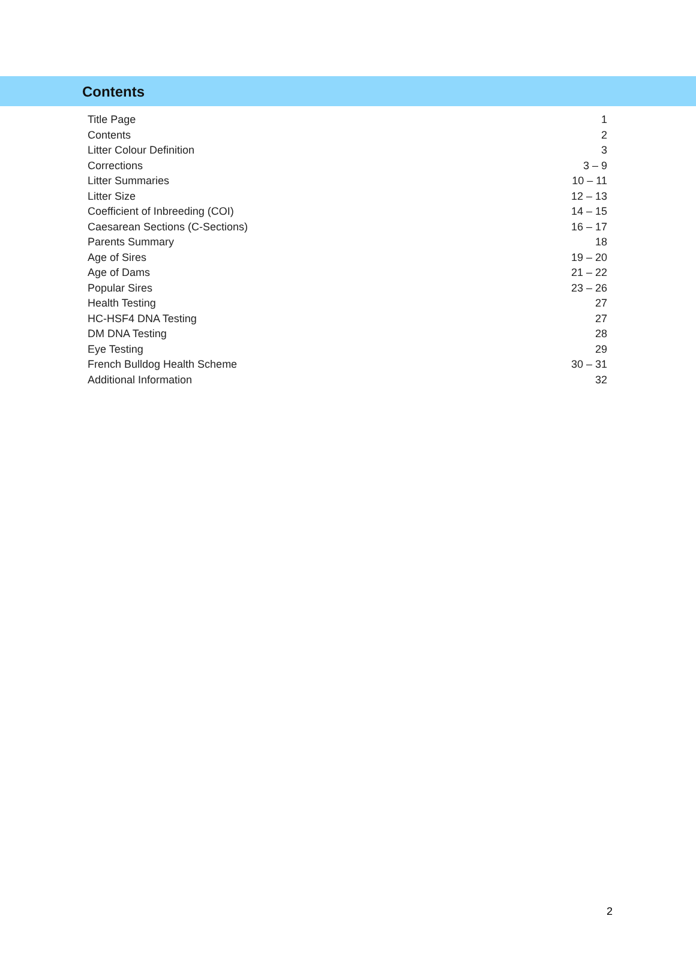Contents
| Title Page | 1 |
| Contents | 2 |
| Litter Colour Definition | 3 |
| Corrections | 3 – 9 |
| Litter Summaries | 10 – 11 |
| Litter Size | 12 – 13 |
| Coefficient of Inbreeding (COI) | 14 – 15 |
| Caesarean Sections (C-Sections) | 16 – 17 |
| Parents Summary | 18 |
| Age of Sires | 19 – 20 |
| Age of Dams | 21 – 22 |
| Popular Sires | 23 – 26 |
| Health Testing | 27 |
| HC-HSF4 DNA Testing | 27 |
| DM DNA Testing | 28 |
| Eye Testing | 29 |
| French Bulldog Health Scheme | 30 – 31 |
| Additional Information | 32 |
2